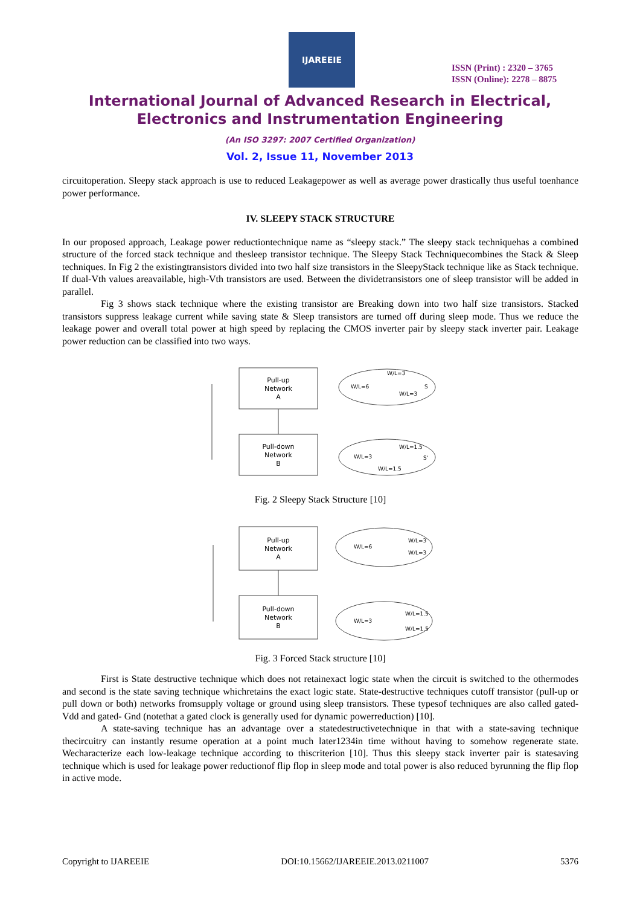IJAREEIE
ISSN (Print) : 2320 – 3765
ISSN (Online): 2278 – 8875
International Journal of Advanced Research in Electrical,
Electronics and Instrumentation Engineering
(An ISO 3297: 2007 Certified Organization)
Vol. 2, Issue 11, November 2013
circuitoperation. Sleepy stack approach is use to reduced Leakagepower as well as average power drastically thus useful toenhance power performance.
IV. SLEEPY STACK STRUCTURE
In our proposed approach, Leakage power reductiontechnique name as “sleepy stack.” The sleepy stack techniquehas a combined structure of the forced stack technique and thesleep transistor technique. The Sleepy Stack Techniquecombines the Stack & Sleep techniques. In Fig 2 the existingtransistors divided into two half size transistors in the SleepyStack technique like as Stack technique. If dual-Vth values areavailable, high-Vth transistors are used. Between the dividetransistors one of sleep transistor will be added in parallel.
Fig 3 shows stack technique where the existing transistor are Breaking down into two half size transistors. Stacked transistors suppress leakage current while saving state & Sleep transistors are turned off during sleep mode. Thus we reduce the leakage power and overall total power at high speed by replacing the CMOS inverter pair by sleepy stack inverter pair. Leakage power reduction can be classified into two ways.
Pull-up
Network
A
Pull-down
Network
B
W/L=6
W/L=3
W/L=3
S
W/L=3
W/L=1.5
W/L=1.5
S'
Fig. 2 Sleepy Stack Structure [10]
Pull-up
Network
A
Pull-down
Network
B
W/L=6
W/L=3
W/L=3
W/L=3
W/L=1.5
W/L=1.5
Fig. 3 Forced Stack structure [10]
First is State destructive technique which does not retainexact logic state when the circuit is switched to the othermodes and second is the state saving technique whichretains the exact logic state. State-destructive techniques cutoff transistor (pull-up or pull down or both) networks fromsupply voltage or ground using sleep transistors. These typesof techniques are also called gated-Vdd and gated- Gnd (notethat a gated clock is generally used for dynamic powerreduction) [10].
A state-saving technique has an advantage over a statedestructivetechnique in that with a state-saving technique thecircuitry can instantly resume operation at a point much later1234in time without having to somehow regenerate state. Wecharacterize each low-leakage technique according to thiscriterion [10]. Thus this sleepy stack inverter pair is statesaving technique which is used for leakage power reductionof flip flop in sleep mode and total power is also reduced byrunning the flip flop in active mode.
Copyright to IJAREEIE DOI:10.15662/IJAREEIE.2013.0211007 5376